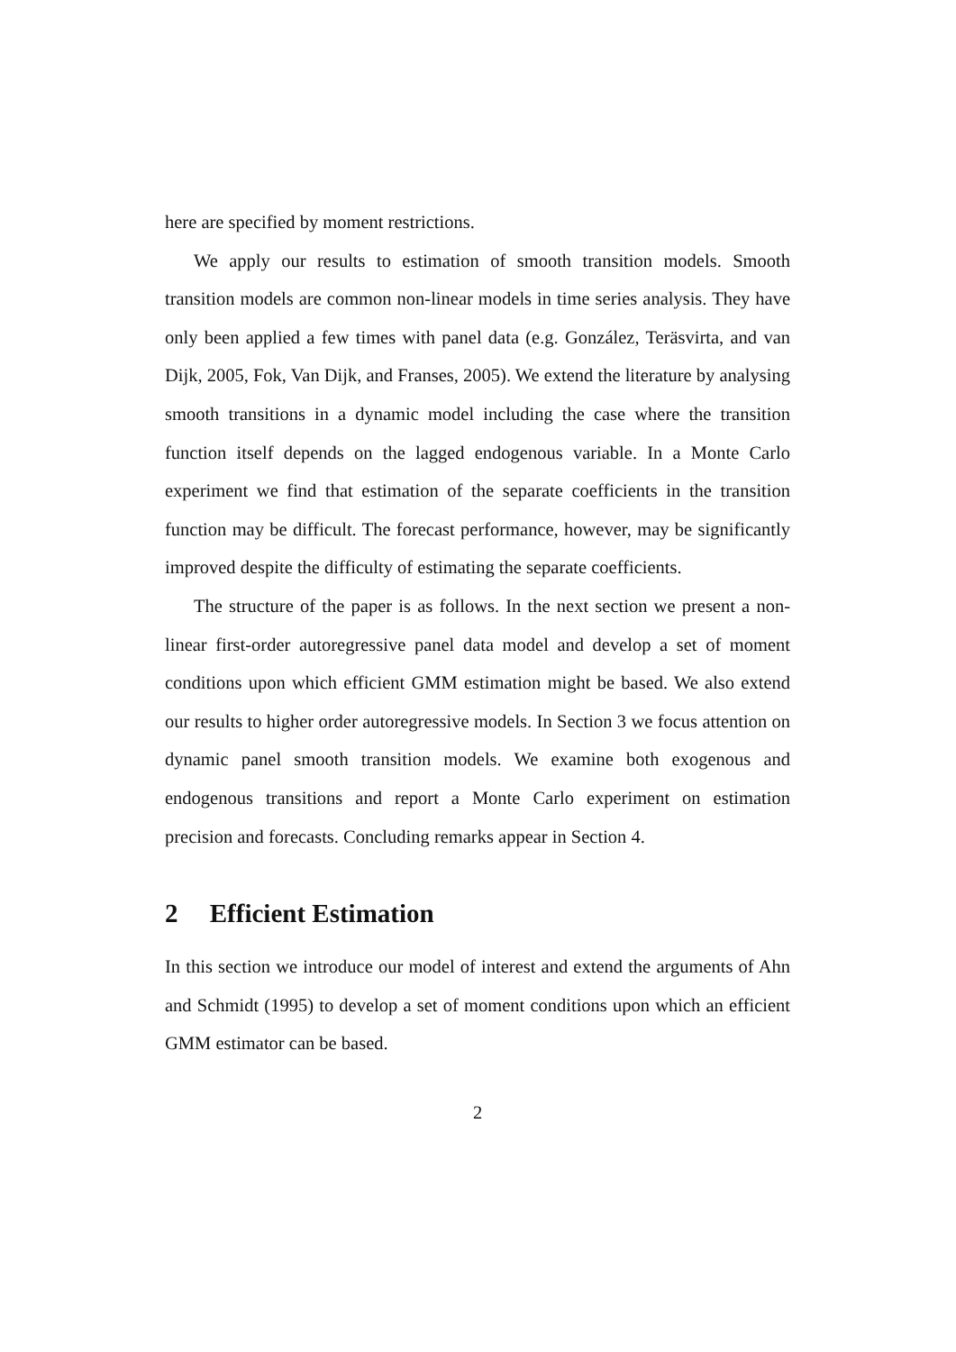here are specified by moment restrictions.
We apply our results to estimation of smooth transition models. Smooth transition models are common non-linear models in time series analysis. They have only been applied a few times with panel data (e.g. González, Teräsvirta, and van Dijk, 2005, Fok, Van Dijk, and Franses, 2005). We extend the literature by analysing smooth transitions in a dynamic model including the case where the transition function itself depends on the lagged endogenous variable. In a Monte Carlo experiment we find that estimation of the separate coefficients in the transition function may be difficult. The forecast performance, however, may be significantly improved despite the difficulty of estimating the separate coefficients.
The structure of the paper is as follows. In the next section we present a non-linear first-order autoregressive panel data model and develop a set of moment conditions upon which efficient GMM estimation might be based. We also extend our results to higher order autoregressive models. In Section 3 we focus attention on dynamic panel smooth transition models. We examine both exogenous and endogenous transitions and report a Monte Carlo experiment on estimation precision and forecasts. Concluding remarks appear in Section 4.
2 Efficient Estimation
In this section we introduce our model of interest and extend the arguments of Ahn and Schmidt (1995) to develop a set of moment conditions upon which an efficient GMM estimator can be based.
2